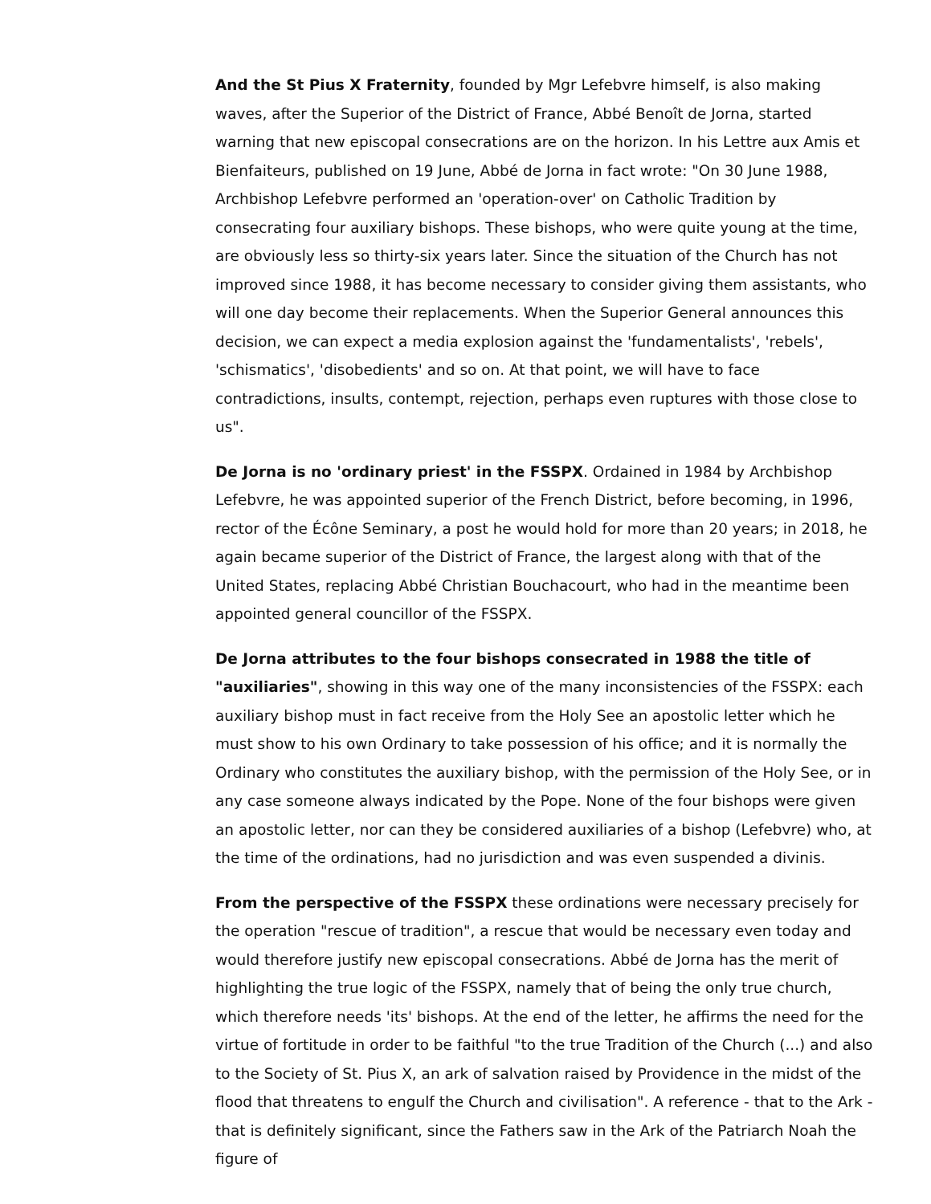And the St Pius X Fraternity, founded by Mgr Lefebvre himself, is also making waves, after the Superior of the District of France, Abbé Benoît de Jorna, started warning that new episcopal consecrations are on the horizon. In his Lettre aux Amis et Bienfaiteurs, published on 19 June, Abbé de Jorna in fact wrote: "On 30 June 1988, Archbishop Lefebvre performed an 'operation-over' on Catholic Tradition by consecrating four auxiliary bishops. These bishops, who were quite young at the time, are obviously less so thirty-six years later. Since the situation of the Church has not improved since 1988, it has become necessary to consider giving them assistants, who will one day become their replacements. When the Superior General announces this decision, we can expect a media explosion against the 'fundamentalists', 'rebels', 'schismatics', 'disobedients' and so on. At that point, we will have to face contradictions, insults, contempt, rejection, perhaps even ruptures with those close to us".
De Jorna is no 'ordinary priest' in the FSSPX. Ordained in 1984 by Archbishop Lefebvre, he was appointed superior of the French District, before becoming, in 1996, rector of the Écône Seminary, a post he would hold for more than 20 years; in 2018, he again became superior of the District of France, the largest along with that of the United States, replacing Abbé Christian Bouchacourt, who had in the meantime been appointed general councillor of the FSSPX.
De Jorna attributes to the four bishops consecrated in 1988 the title of "auxiliaries", showing in this way one of the many inconsistencies of the FSSPX: each auxiliary bishop must in fact receive from the Holy See an apostolic letter which he must show to his own Ordinary to take possession of his office; and it is normally the Ordinary who constitutes the auxiliary bishop, with the permission of the Holy See, or in any case someone always indicated by the Pope. None of the four bishops were given an apostolic letter, nor can they be considered auxiliaries of a bishop (Lefebvre) who, at the time of the ordinations, had no jurisdiction and was even suspended a divinis.
From the perspective of the FSSPX these ordinations were necessary precisely for the operation "rescue of tradition", a rescue that would be necessary even today and would therefore justify new episcopal consecrations. Abbé de Jorna has the merit of highlighting the true logic of the FSSPX, namely that of being the only true church, which therefore needs 'its' bishops. At the end of the letter, he affirms the need for the virtue of fortitude in order to be faithful "to the true Tradition of the Church (...) and also to the Society of St. Pius X, an ark of salvation raised by Providence in the midst of the flood that threatens to engulf the Church and civilisation". A reference - that to the Ark - that is definitely significant, since the Fathers saw in the Ark of the Patriarch Noah the figure of